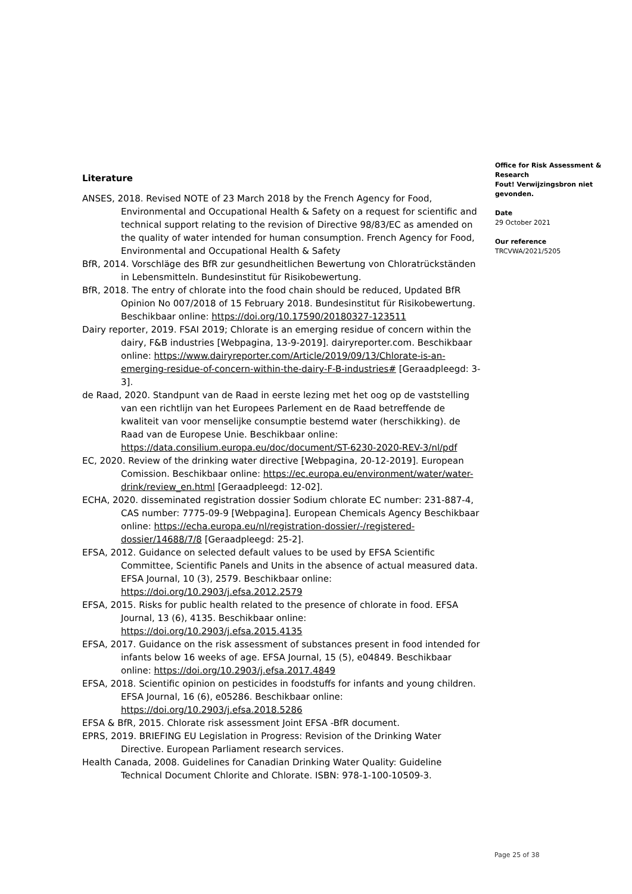Literature
ANSES, 2018. Revised NOTE of 23 March 2018 by the French Agency for Food, Environmental and Occupational Health & Safety on a request for scientific and technical support relating to the revision of Directive 98/83/EC as amended on the quality of water intended for human consumption. French Agency for Food, Environmental and Occupational Health & Safety
BfR, 2014. Vorschläge des BfR zur gesundheitlichen Bewertung von Chloratrückständen in Lebensmitteln. Bundesinstitut für Risikobewertung.
BfR, 2018. The entry of chlorate into the food chain should be reduced, Updated BfR Opinion No 007/2018 of 15 February 2018. Bundesinstitut für Risikobewertung. Beschikbaar online: https://doi.org/10.17590/20180327-123511
Dairy reporter, 2019. FSAI 2019; Chlorate is an emerging residue of concern within the dairy, F&B industries [Webpagina, 13-9-2019]. dairyreporter.com. Beschikbaar online: https://www.dairyreporter.com/Article/2019/09/13/Chlorate-is-an-emerging-residue-of-concern-within-the-dairy-F-B-industries# [Geraadpleegd: 3-3].
de Raad, 2020. Standpunt van de Raad in eerste lezing met het oog op de vaststelling van een richtlijn van het Europees Parlement en de Raad betreffende de kwaliteit van voor menselijke consumptie bestemd water (herschikking). de Raad van de Europese Unie. Beschikbaar online: https://data.consilium.europa.eu/doc/document/ST-6230-2020-REV-3/nl/pdf
EC, 2020. Review of the drinking water directive [Webpagina, 20-12-2019]. European Comission. Beschikbaar online: https://ec.europa.eu/environment/water/water-drink/review_en.html [Geraadpleegd: 12-02].
ECHA, 2020. disseminated registration dossier Sodium chlorate EC number: 231-887-4, CAS number: 7775-09-9 [Webpagina]. European Chemicals Agency Beschikbaar online: https://echa.europa.eu/nl/registration-dossier/-/registered-dossier/14688/7/8 [Geraadpleegd: 25-2].
EFSA, 2012. Guidance on selected default values to be used by EFSA Scientific Committee, Scientific Panels and Units in the absence of actual measured data. EFSA Journal, 10 (3), 2579. Beschikbaar online: https://doi.org/10.2903/j.efsa.2012.2579
EFSA, 2015. Risks for public health related to the presence of chlorate in food. EFSA Journal, 13 (6), 4135. Beschikbaar online: https://doi.org/10.2903/j.efsa.2015.4135
EFSA, 2017. Guidance on the risk assessment of substances present in food intended for infants below 16 weeks of age. EFSA Journal, 15 (5), e04849. Beschikbaar online: https://doi.org/10.2903/j.efsa.2017.4849
EFSA, 2018. Scientific opinion on pesticides in foodstuffs for infants and young children. EFSA Journal, 16 (6), e05286. Beschikbaar online: https://doi.org/10.2903/j.efsa.2018.5286
EFSA & BfR, 2015. Chlorate risk assessment Joint EFSA -BfR document.
EPRS, 2019. BRIEFING EU Legislation in Progress: Revision of the Drinking Water Directive. European Parliament research services.
Health Canada, 2008. Guidelines for Canadian Drinking Water Quality: Guideline Technical Document Chlorite and Chlorate. ISBN: 978-1-100-10509-3.
Office for Risk Assessment & Research
Fout! Verwijzingsbron niet gevonden.
Date
29 October 2021
Our reference
TRCVWA/2021/5205
Page 25 of 38